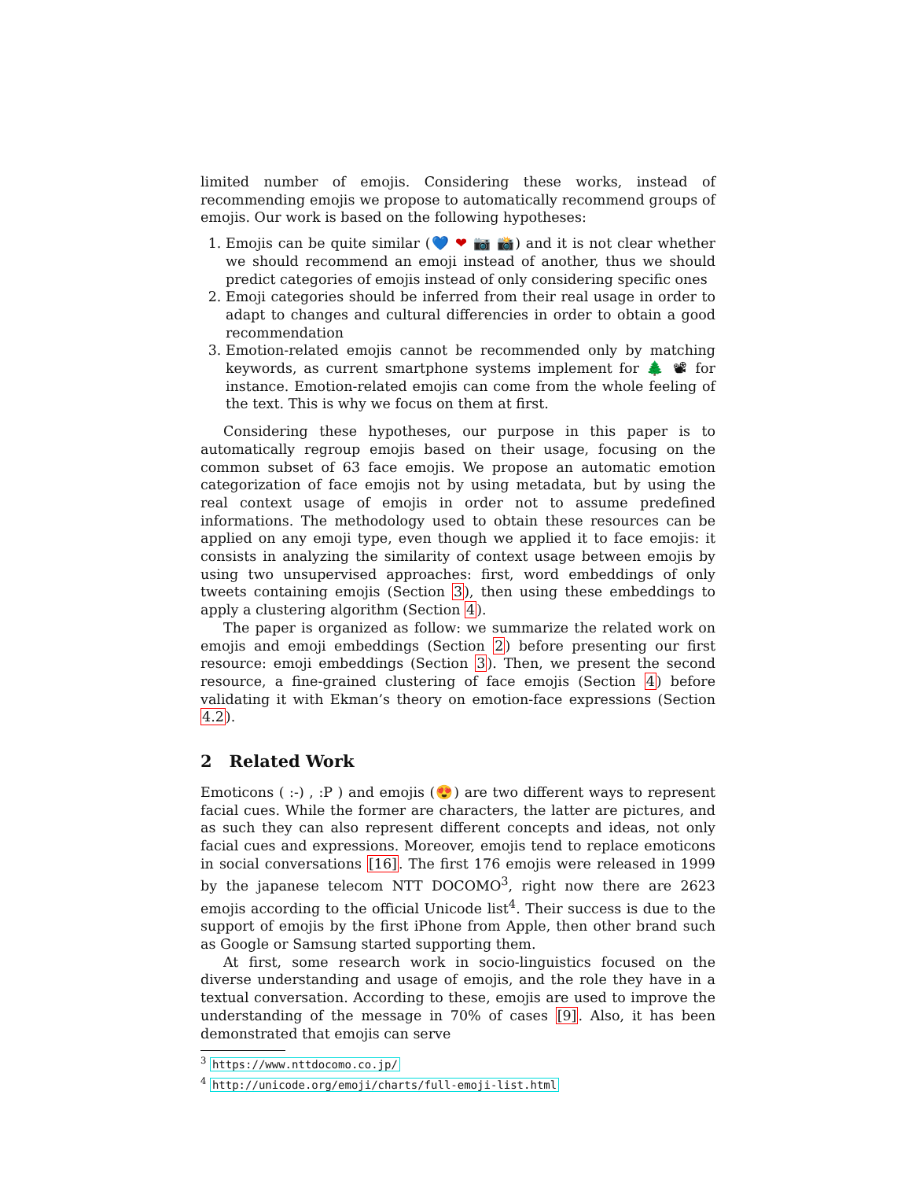limited number of emojis. Considering these works, instead of recommending emojis we propose to automatically recommend groups of emojis. Our work is based on the following hypotheses:
1. Emojis can be quite similar (💙 ❤ 📷 📸) and it is not clear whether we should recommend an emoji instead of another, thus we should predict categories of emojis instead of only considering specific ones
2. Emoji categories should be inferred from their real usage in order to adapt to changes and cultural differencies in order to obtain a good recommendation
3. Emotion-related emojis cannot be recommended only by matching keywords, as current smartphone systems implement for 🌲 📽 for instance. Emotion-related emojis can come from the whole feeling of the text. This is why we focus on them at first.
Considering these hypotheses, our purpose in this paper is to automatically regroup emojis based on their usage, focusing on the common subset of 63 face emojis. We propose an automatic emotion categorization of face emojis not by using metadata, but by using the real context usage of emojis in order not to assume predefined informations. The methodology used to obtain these resources can be applied on any emoji type, even though we applied it to face emojis: it consists in analyzing the similarity of context usage between emojis by using two unsupervised approaches: first, word embeddings of only tweets containing emojis (Section 3), then using these embeddings to apply a clustering algorithm (Section 4).
The paper is organized as follow: we summarize the related work on emojis and emoji embeddings (Section 2) before presenting our first resource: emoji embeddings (Section 3). Then, we present the second resource, a fine-grained clustering of face emojis (Section 4) before validating it with Ekman’s theory on emotion-face expressions (Section 4.2).
2 Related Work
Emoticons ( :-) , :P ) and emojis (😍) are two different ways to represent facial cues. While the former are characters, the latter are pictures, and as such they can also represent different concepts and ideas, not only facial cues and expressions. Moreover, emojis tend to replace emoticons in social conversations [16]. The first 176 emojis were released in 1999 by the japanese telecom NTT DOCOMO<sup>3</sup>, right now there are 2623 emojis according to the official Unicode list<sup>4</sup>. Their success is due to the support of emojis by the first iPhone from Apple, then other brand such as Google or Samsung started supporting them.
At first, some research work in socio-linguistics focused on the diverse understanding and usage of emojis, and the role they have in a textual conversation. According to these, emojis are used to improve the understanding of the message in 70% of cases [9]. Also, it has been demonstrated that emojis can serve
<sup>3</sup> https://www.nttdocomo.co.jp/
<sup>4</sup> http://unicode.org/emoji/charts/full-emoji-list.html